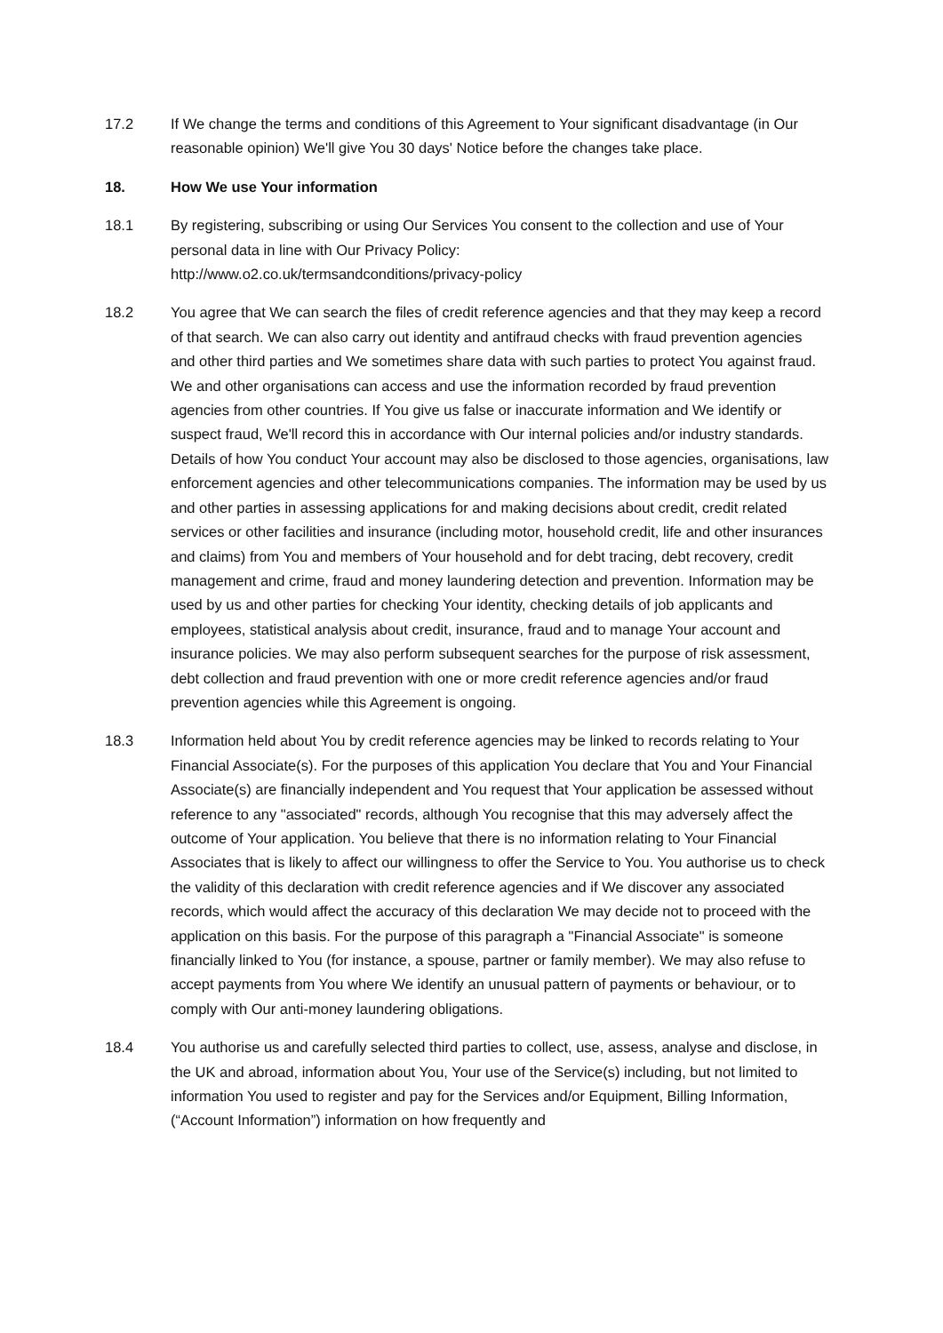17.2 If We change the terms and conditions of this Agreement to Your significant disadvantage (in Our reasonable opinion) We'll give You 30 days' Notice before the changes take place.
18. How We use Your information
18.1 By registering, subscribing or using Our Services You consent to the collection and use of Your personal data in line with Our Privacy Policy:
http://www.o2.co.uk/termsandconditions/privacy-policy
18.2 You agree that We can search the files of credit reference agencies and that they may keep a record of that search. We can also carry out identity and antifraud checks with fraud prevention agencies and other third parties and We sometimes share data with such parties to protect You against fraud. We and other organisations can access and use the information recorded by fraud prevention agencies from other countries. If You give us false or inaccurate information and We identify or suspect fraud, We'll record this in accordance with Our internal policies and/or industry standards. Details of how You conduct Your account may also be disclosed to those agencies, organisations, law enforcement agencies and other telecommunications companies. The information may be used by us and other parties in assessing applications for and making decisions about credit, credit related services or other facilities and insurance (including motor, household credit, life and other insurances and claims) from You and members of Your household and for debt tracing, debt recovery, credit management and crime, fraud and money laundering detection and prevention. Information may be used by us and other parties for checking Your identity, checking details of job applicants and employees, statistical analysis about credit, insurance, fraud and to manage Your account and insurance policies. We may also perform subsequent searches for the purpose of risk assessment, debt collection and fraud prevention with one or more credit reference agencies and/or fraud prevention agencies while this Agreement is ongoing.
18.3 Information held about You by credit reference agencies may be linked to records relating to Your Financial Associate(s). For the purposes of this application You declare that You and Your Financial Associate(s) are financially independent and You request that Your application be assessed without reference to any "associated" records, although You recognise that this may adversely affect the outcome of Your application. You believe that there is no information relating to Your Financial Associates that is likely to affect our willingness to offer the Service to You. You authorise us to check the validity of this declaration with credit reference agencies and if We discover any associated records, which would affect the accuracy of this declaration We may decide not to proceed with the application on this basis. For the purpose of this paragraph a "Financial Associate" is someone financially linked to You (for instance, a spouse, partner or family member). We may also refuse to accept payments from You where We identify an unusual pattern of payments or behaviour, or to comply with Our anti-money laundering obligations.
18.4 You authorise us and carefully selected third parties to collect, use, assess, analyse and disclose, in the UK and abroad, information about You, Your use of the Service(s) including, but not limited to information You used to register and pay for the Services and/or Equipment, Billing Information, (“Account Information”) information on how frequently and